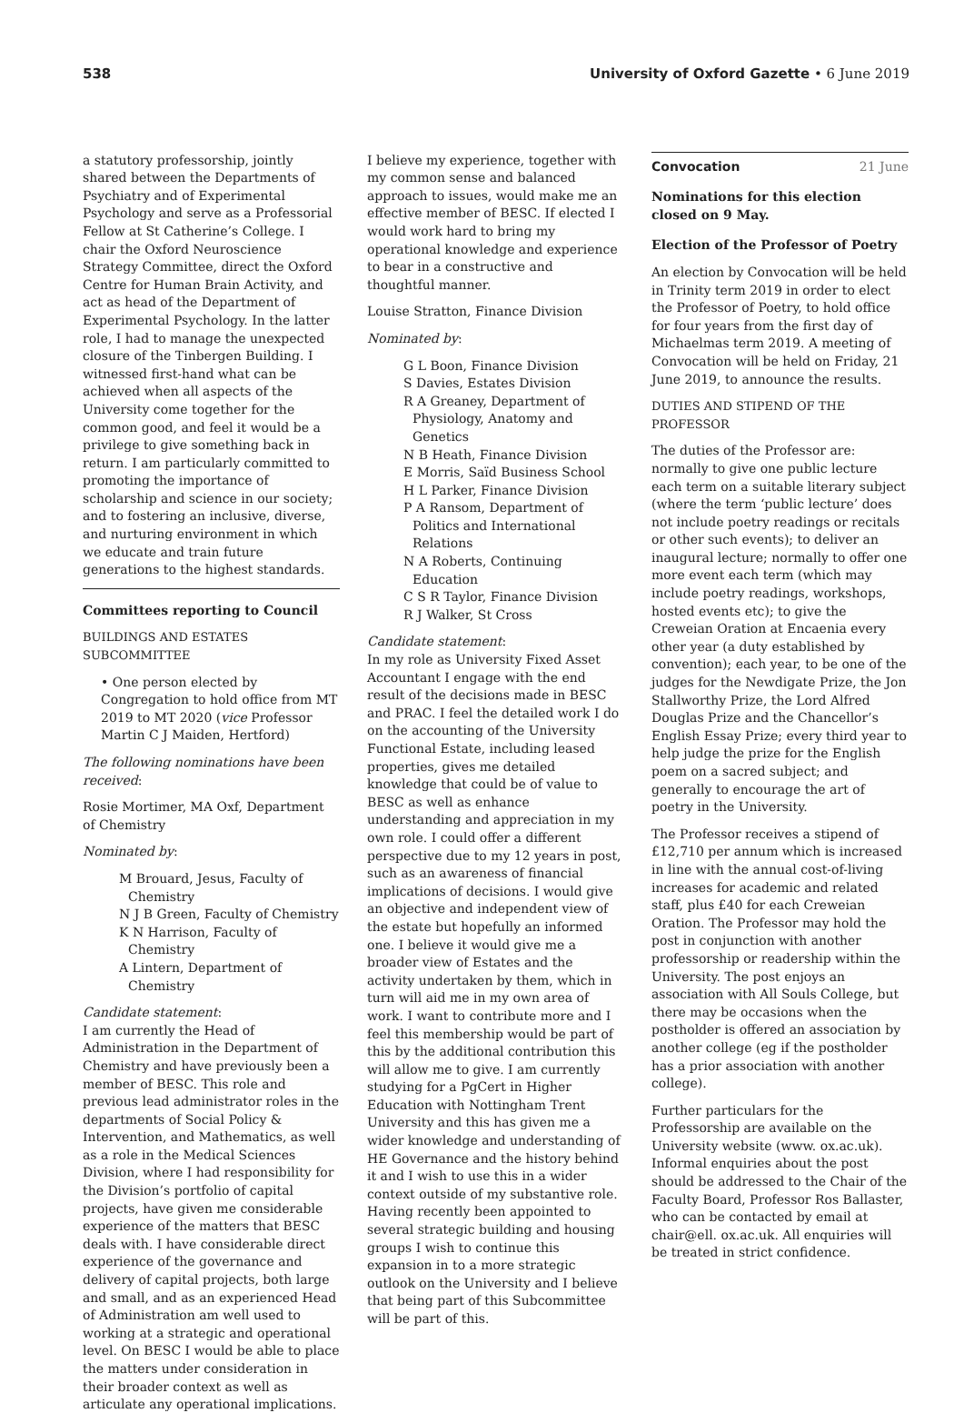538 University of Oxford Gazette • 6 June 2019
a statutory professorship, jointly shared between the Departments of Psychiatry and of Experimental Psychology and serve as a Professorial Fellow at St Catherine’s College. I chair the Oxford Neuroscience Strategy Committee, direct the Oxford Centre for Human Brain Activity, and act as head of the Department of Experimental Psychology. In the latter role, I had to manage the unexpected closure of the Tinbergen Building. I witnessed first-hand what can be achieved when all aspects of the University come together for the common good, and feel it would be a privilege to give something back in return. I am particularly committed to promoting the importance of scholarship and science in our society; and to fostering an inclusive, diverse, and nurturing environment in which we educate and train future generations to the highest standards.
Committees reporting to Council
BUILDINGS AND ESTATES SUBCOMMITTEE
• One person elected by Congregation to hold office from MT 2019 to MT 2020 (vice Professor Martin C J Maiden, Hertford)
The following nominations have been received:
Rosie Mortimer, MA Oxf, Department of Chemistry
Nominated by:
M Brouard, Jesus, Faculty of Chemistry
N J B Green, Faculty of Chemistry
K N Harrison, Faculty of Chemistry
A Lintern, Department of Chemistry
Candidate statement:
I am currently the Head of Administration in the Department of Chemistry and have previously been a member of BESC. This role and previous lead administrator roles in the departments of Social Policy & Intervention, and Mathematics, as well as a role in the Medical Sciences Division, where I had responsibility for the Division’s portfolio of capital projects, have given me considerable experience of the matters that BESC deals with. I have considerable direct experience of the governance and delivery of capital projects, both large and small, and as an experienced Head of Administration am well used to working at a strategic and operational level. On BESC I would be able to place the matters under consideration in their broader context as well as articulate any operational implications.
I believe my experience, together with my common sense and balanced approach to issues, would make me an effective member of BESC. If elected I would work hard to bring my operational knowledge and experience to bear in a constructive and thoughtful manner.
Louise Stratton, Finance Division
Nominated by:
G L Boon, Finance Division
S Davies, Estates Division
R A Greaney, Department of Physiology, Anatomy and Genetics
N B Heath, Finance Division
E Morris, Saïd Business School
H L Parker, Finance Division
P A Ransom, Department of Politics and International Relations
N A Roberts, Continuing Education
C S R Taylor, Finance Division
R J Walker, St Cross
Candidate statement:
In my role as University Fixed Asset Accountant I engage with the end result of the decisions made in BESC and PRAC. I feel the detailed work I do on the accounting of the University Functional Estate, including leased properties, gives me detailed knowledge that could be of value to BESC as well as enhance understanding and appreciation in my own role. I could offer a different perspective due to my 12 years in post, such as an awareness of financial implications of decisions. I would give an objective and independent view of the estate but hopefully an informed one. I believe it would give me a broader view of Estates and the activity undertaken by them, which in turn will aid me in my own area of work. I want to contribute more and I feel this membership would be part of this by the additional contribution this will allow me to give. I am currently studying for a PgCert in Higher Education with Nottingham Trent University and this has given me a wider knowledge and understanding of HE Governance and the history behind it and I wish to use this in a wider context outside of my substantive role. Having recently been appointed to several strategic building and housing groups I wish to continue this expansion in to a more strategic outlook on the University and I believe that being part of this Subcommittee will be part of this.
Convocation 21 June
Nominations for this election closed on 9 May.
Election of the Professor of Poetry
An election by Convocation will be held in Trinity term 2019 in order to elect the Professor of Poetry, to hold office for four years from the first day of Michaelmas term 2019. A meeting of Convocation will be held on Friday, 21 June 2019, to announce the results.
DUTIES AND STIPEND OF THE PROFESSOR
The duties of the Professor are: normally to give one public lecture each term on a suitable literary subject (where the term ‘public lecture’ does not include poetry readings or recitals or other such events); to deliver an inaugural lecture; normally to offer one more event each term (which may include poetry readings, workshops, hosted events etc); to give the Creweian Oration at Encaenia every other year (a duty established by convention); each year, to be one of the judges for the Newdigate Prize, the Jon Stallworthy Prize, the Lord Alfred Douglas Prize and the Chancellor’s English Essay Prize; every third year to help judge the prize for the English poem on a sacred subject; and generally to encourage the art of poetry in the University.
The Professor receives a stipend of £12,710 per annum which is increased in line with the annual cost-of-living increases for academic and related staff, plus £40 for each Creweian Oration. The Professor may hold the post in conjunction with another professorship or readership within the University. The post enjoys an association with All Souls College, but there may be occasions when the postholder is offered an association by another college (eg if the postholder has a prior association with another college).
Further particulars for the Professorship are available on the University website (www. ox.ac.uk). Informal enquiries about the post should be addressed to the Chair of the Faculty Board, Professor Ros Ballaster, who can be contacted by email at chair@ell. ox.ac.uk. All enquiries will be treated in strict confidence.